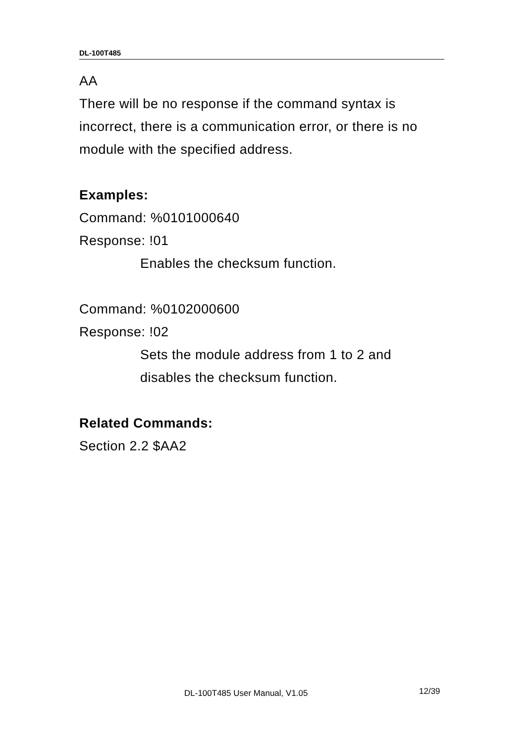DL-100T485
AA
There will be no response if the command syntax is incorrect, there is a communication error, or there is no module with the specified address.
Examples:
Command: %0101000640
Response: !01
Enables the checksum function.
Command: %0102000600
Response: !02
Sets the module address from 1 to 2 and disables the checksum function.
Related Commands:
Section 2.2 $AA2
DL-100T485 User Manual, V1.05 12/39